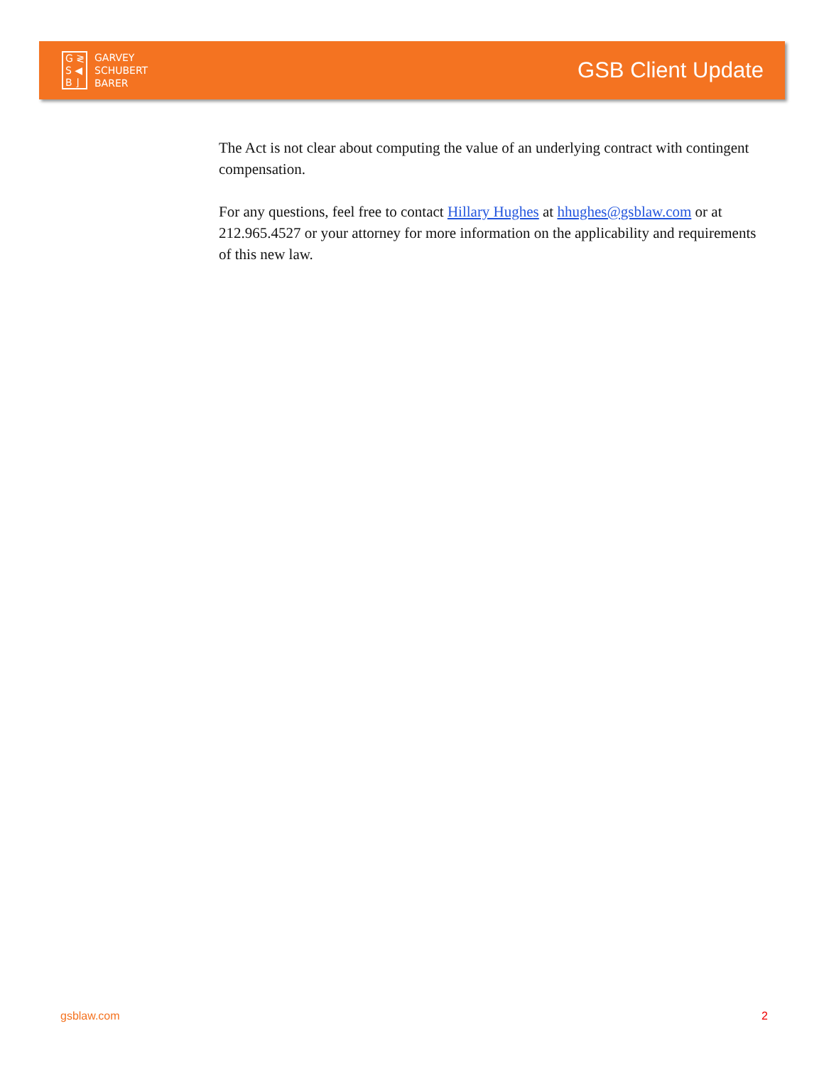G ≷
S ◀
B ⌋
GARVEY
SCHUBERT
BARER
GSB Client Update
The Act is not clear about computing the value of an underlying contract with contingent compensation.
For any questions, feel free to contact Hillary Hughes at hhughes@gsblaw.com or at 212.965.4527 or your attorney for more information on the applicability and requirements of this new law.
gsblaw.com 2